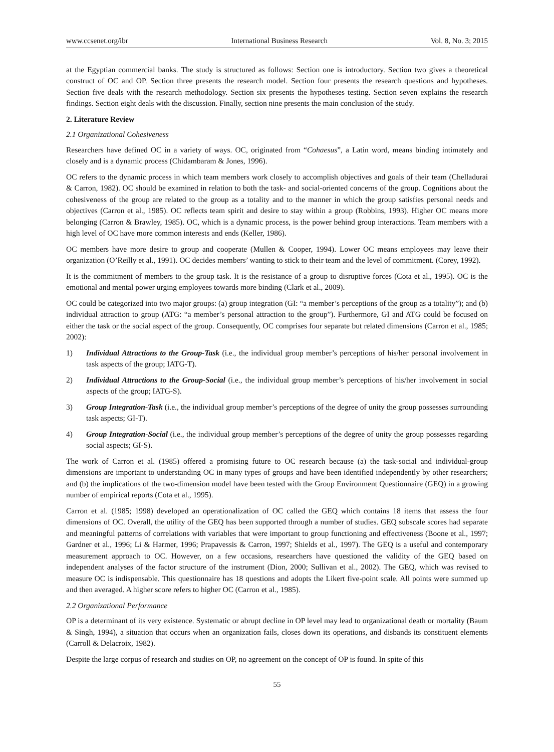www.ccsenet.org/ibr International Business Research Vol. 8, No. 3; 2015
at the Egyptian commercial banks. The study is structured as follows: Section one is introductory. Section two gives a theoretical construct of OC and OP. Section three presents the research model. Section four presents the research questions and hypotheses. Section five deals with the research methodology. Section six presents the hypotheses testing. Section seven explains the research findings. Section eight deals with the discussion. Finally, section nine presents the main conclusion of the study.
2. Literature Review
2.1 Organizational Cohesiveness
Researchers have defined OC in a variety of ways. OC, originated from “Cohaesus”, a Latin word, means binding intimately and closely and is a dynamic process (Chidambaram & Jones, 1996).
OC refers to the dynamic process in which team members work closely to accomplish objectives and goals of their team (Chelladurai & Carron, 1982). OC should be examined in relation to both the task- and social-oriented concerns of the group. Cognitions about the cohesiveness of the group are related to the group as a totality and to the manner in which the group satisfies personal needs and objectives (Carron et al., 1985). OC reflects team spirit and desire to stay within a group (Robbins, 1993). Higher OC means more belonging (Carron & Brawley, 1985). OC, which is a dynamic process, is the power behind group interactions. Team members with a high level of OC have more common interests and ends (Keller, 1986).
OC members have more desire to group and cooperate (Mullen & Cooper, 1994). Lower OC means employees may leave their organization (O’Reilly et al., 1991). OC decides members’ wanting to stick to their team and the level of commitment. (Corey, 1992).
It is the commitment of members to the group task. It is the resistance of a group to disruptive forces (Cota et al., 1995). OC is the emotional and mental power urging employees towards more binding (Clark et al., 2009).
OC could be categorized into two major groups: (a) group integration (GI: “a member’s perceptions of the group as a totality”); and (b) individual attraction to group (ATG: “a member’s personal attraction to the group”). Furthermore, GI and ATG could be focused on either the task or the social aspect of the group. Consequently, OC comprises four separate but related dimensions (Carron et al., 1985; 2002):
1) Individual Attractions to the Group-Task (i.e., the individual group member’s perceptions of his/her personal involvement in task aspects of the group; IATG-T).
2) Individual Attractions to the Group-Social (i.e., the individual group member’s perceptions of his/her involvement in social aspects of the group; IATG-S).
3) Group Integration-Task (i.e., the individual group member’s perceptions of the degree of unity the group possesses surrounding task aspects; GI-T).
4) Group Integration-Social (i.e., the individual group member’s perceptions of the degree of unity the group possesses regarding social aspects; GI-S).
The work of Carron et al. (1985) offered a promising future to OC research because (a) the task-social and individual-group dimensions are important to understanding OC in many types of groups and have been identified independently by other researchers; and (b) the implications of the two-dimension model have been tested with the Group Environment Questionnaire (GEQ) in a growing number of empirical reports (Cota et al., 1995).
Carron et al. (1985; 1998) developed an operationalization of OC called the GEQ which contains 18 items that assess the four dimensions of OC. Overall, the utility of the GEQ has been supported through a number of studies. GEQ subscale scores had separate and meaningful patterns of correlations with variables that were important to group functioning and effectiveness (Boone et al., 1997; Gardner et al., 1996; Li & Harmer, 1996; Prapavessis & Carron, 1997; Shields et al., 1997). The GEQ is a useful and contemporary measurement approach to OC. However, on a few occasions, researchers have questioned the validity of the GEQ based on independent analyses of the factor structure of the instrument (Dion, 2000; Sullivan et al., 2002). The GEQ, which was revised to measure OC is indispensable. This questionnaire has 18 questions and adopts the Likert five-point scale. All points were summed up and then averaged. A higher score refers to higher OC (Carron et al., 1985).
2.2 Organizational Performance
OP is a determinant of its very existence. Systematic or abrupt decline in OP level may lead to organizational death or mortality (Baum & Singh, 1994), a situation that occurs when an organization fails, closes down its operations, and disbands its constituent elements (Carroll & Delacroix, 1982).
Despite the large corpus of research and studies on OP, no agreement on the concept of OP is found. In spite of this
55